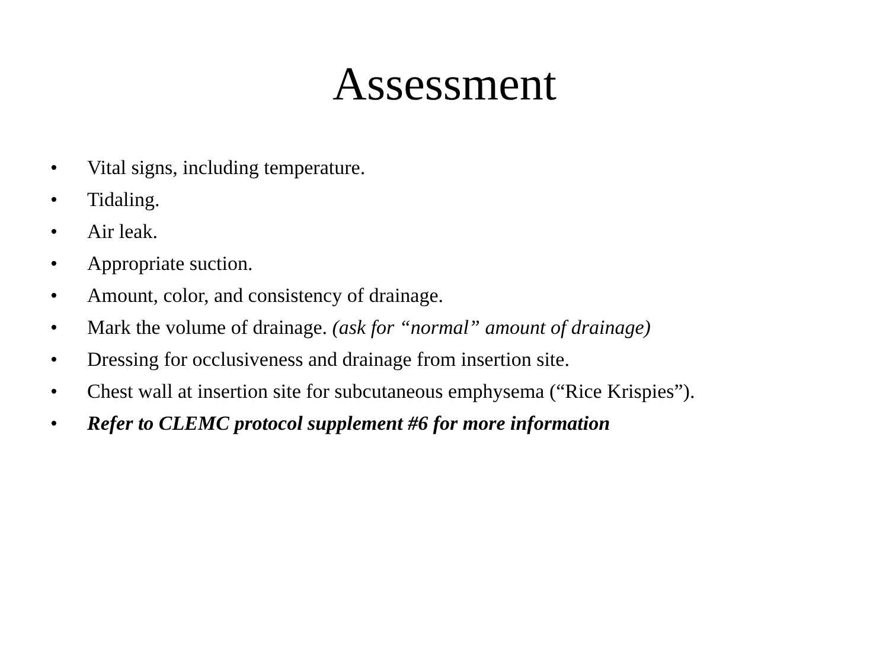Assessment
• Vital signs, including temperature.
• Tidaling.
• Air leak.
• Appropriate suction.
• Amount, color, and consistency of drainage.
• Mark the volume of drainage. (ask for “normal” amount of drainage)
• Dressing for occlusiveness and drainage from insertion site.
• Chest wall at insertion site for subcutaneous emphysema (“Rice Krispies”).
• Refer to CLEMC protocol supplement #6 for more information